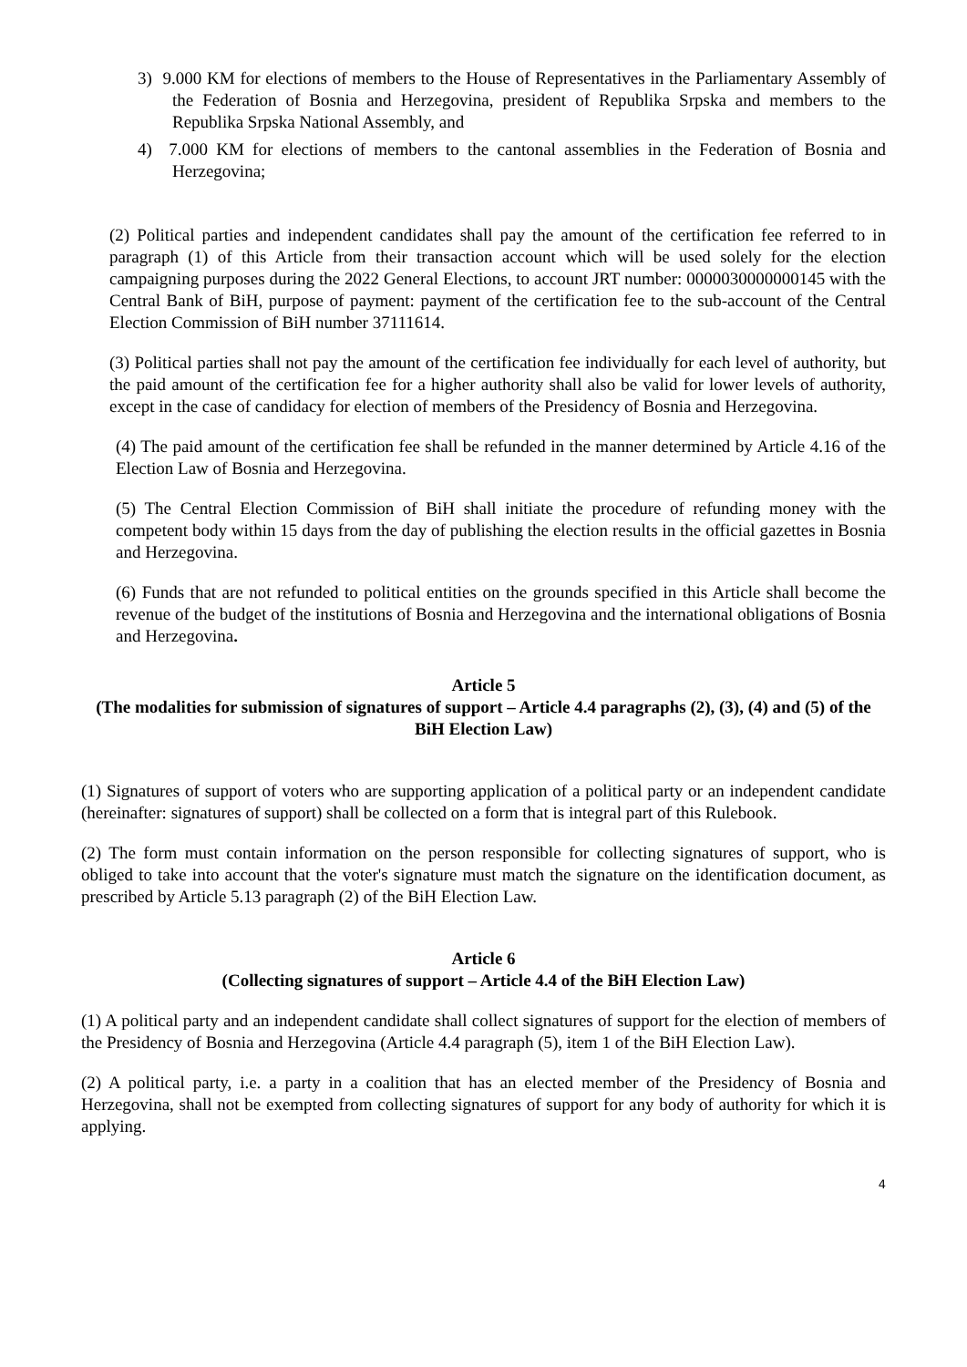3) 9.000 KM for elections of members to the House of Representatives in the Parliamentary Assembly of the Federation of Bosnia and Herzegovina, president of Republika Srpska and members to the Republika Srpska National Assembly, and
4) 7.000 KM for elections of members to the cantonal assemblies in the Federation of Bosnia and Herzegovina;
(2) Political parties and independent candidates shall pay the amount of the certification fee referred to in paragraph (1) of this Article from their transaction account which will be used solely for the election campaigning purposes during the 2022 General Elections, to account JRT number: 0000030000000145 with the Central Bank of BiH, purpose of payment: payment of the certification fee to the sub-account of the Central Election Commission of BiH number 37111614.
(3) Political parties shall not pay the amount of the certification fee individually for each level of authority, but the paid amount of the certification fee for a higher authority shall also be valid for lower levels of authority, except in the case of candidacy for election of members of the Presidency of Bosnia and Herzegovina.
(4) The paid amount of the certification fee shall be refunded in the manner determined by Article 4.16 of the Election Law of Bosnia and Herzegovina.
(5) The Central Election Commission of BiH shall initiate the procedure of refunding money with the competent body within 15 days from the day of publishing the election results in the official gazettes in Bosnia and Herzegovina.
(6) Funds that are not refunded to political entities on the grounds specified in this Article shall become the revenue of the budget of the institutions of Bosnia and Herzegovina and the international obligations of Bosnia and Herzegovina.
Article 5
(The modalities for submission of signatures of support – Article 4.4 paragraphs (2), (3), (4) and (5) of the BiH Election Law)
(1) Signatures of support of voters who are supporting application of a political party or an independent candidate (hereinafter: signatures of support) shall be collected on a form that is integral part of this Rulebook.
(2) The form must contain information on the person responsible for collecting signatures of support, who is obliged to take into account that the voter's signature must match the signature on the identification document, as prescribed by Article 5.13 paragraph (2) of the BiH Election Law.
Article 6
(Collecting signatures of support – Article 4.4 of the BiH Election Law)
(1) A political party and an independent candidate shall collect signatures of support for the election of members of the Presidency of Bosnia and Herzegovina (Article 4.4 paragraph (5), item 1 of the BiH Election Law).
(2) A political party, i.e. a party in a coalition that has an elected member of the Presidency of Bosnia and Herzegovina, shall not be exempted from collecting signatures of support for any body of authority for which it is applying.
4